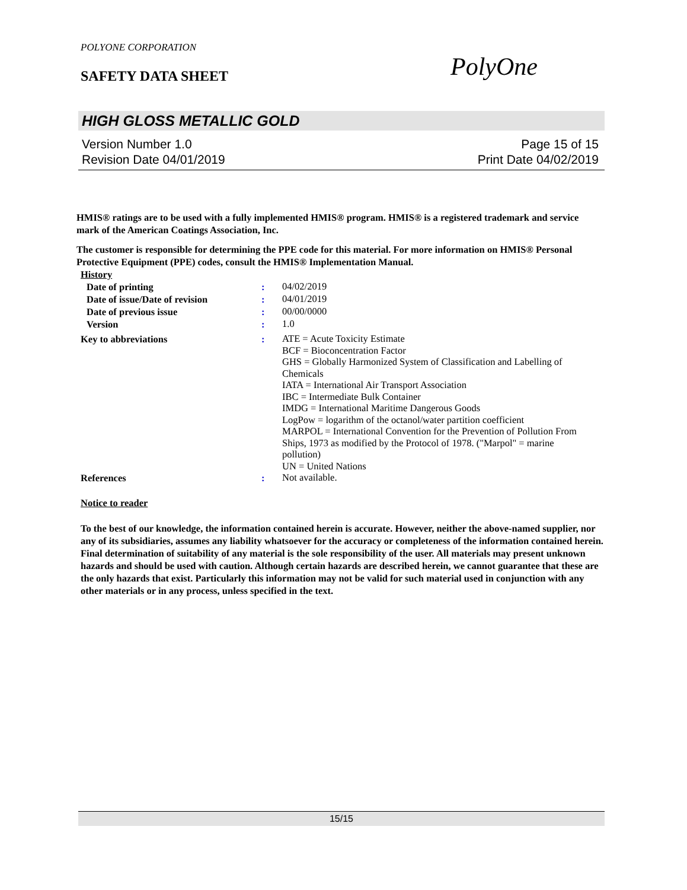POLYONE CORPORATION
SAFETY DATA SHEET PolyOne
HIGH GLOSS METALLIC GOLD
Version Number 1.0 Page 15 of 15
Revision Date 04/01/2019 Print Date 04/02/2019
HMIS® ratings are to be used with a fully implemented HMIS® program. HMIS® is a registered trademark and service mark of the American Coatings Association, Inc.
The customer is responsible for determining the PPE code for this material. For more information on HMIS® Personal Protective Equipment (PPE) codes, consult the HMIS® Implementation Manual.
History
Date of printing: 04/02/2019
Date of issue/Date of revision: 04/01/2019
Date of previous issue: 00/00/0000
Version: 1.0
Key to abbreviations: ATE = Acute Toxicity Estimate
BCF = Bioconcentration Factor
GHS = Globally Harmonized System of Classification and Labelling of Chemicals
IATA = International Air Transport Association
IBC = Intermediate Bulk Container
IMDG = International Maritime Dangerous Goods
LogPow = logarithm of the octanol/water partition coefficient
MARPOL = International Convention for the Prevention of Pollution From Ships, 1973 as modified by the Protocol of 1978. ("Marpol" = marine pollution)
UN = United Nations
References: Not available.
Notice to reader
To the best of our knowledge, the information contained herein is accurate. However, neither the above-named supplier, nor any of its subsidiaries, assumes any liability whatsoever for the accuracy or completeness of the information contained herein. Final determination of suitability of any material is the sole responsibility of the user. All materials may present unknown hazards and should be used with caution. Although certain hazards are described herein, we cannot guarantee that these are the only hazards that exist. Particularly this information may not be valid for such material used in conjunction with any other materials or in any process, unless specified in the text.
15/15